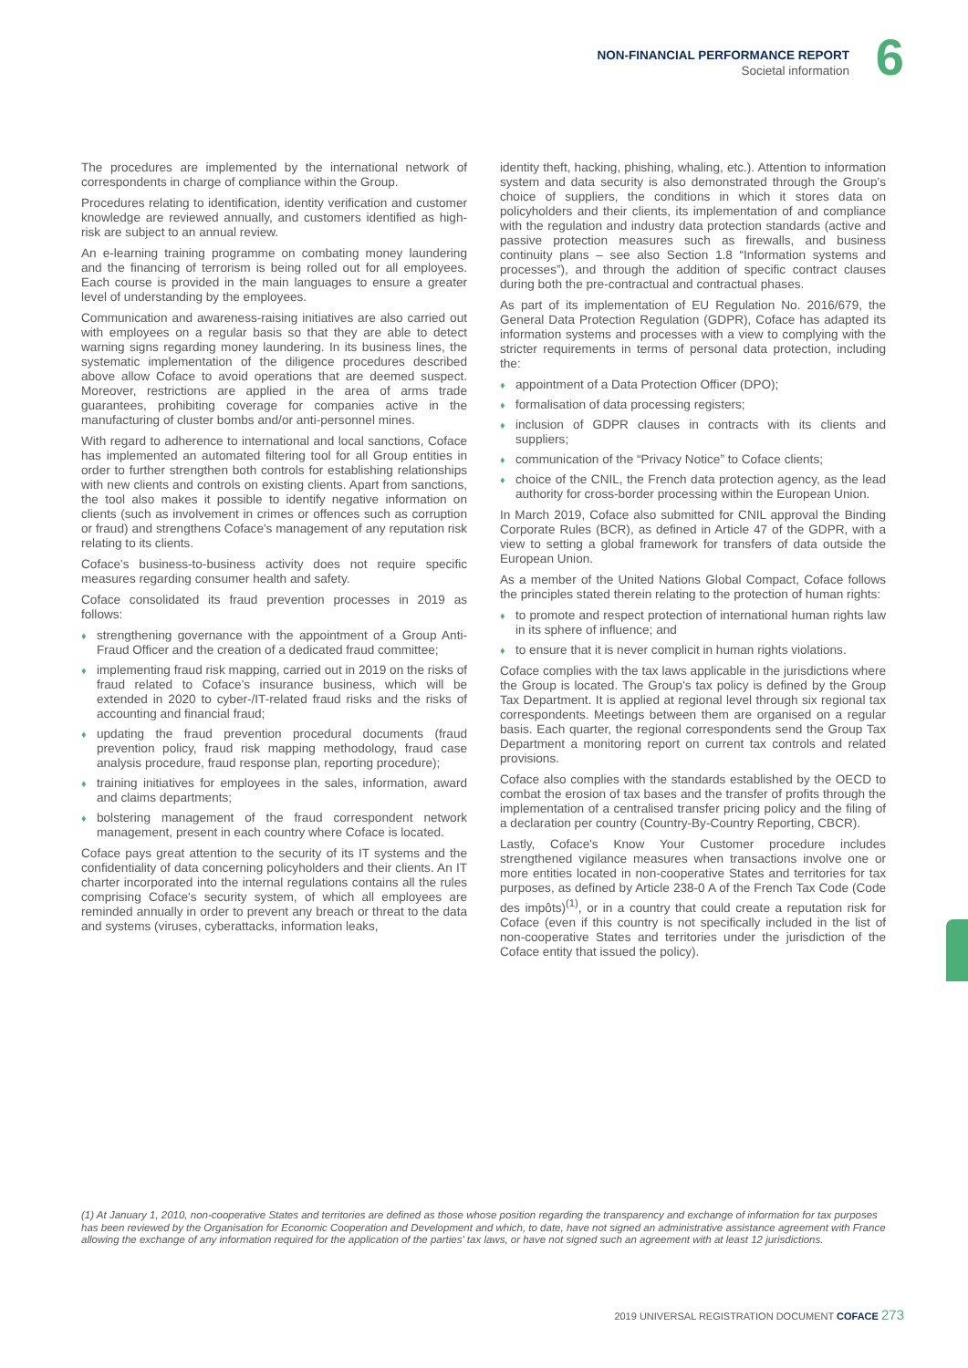NON-FINANCIAL PERFORMANCE REPORT
Societal information
6
The procedures are implemented by the international network of correspondents in charge of compliance within the Group.
Procedures relating to identification, identity verification and customer knowledge are reviewed annually, and customers identified as high-risk are subject to an annual review.
An e-learning training programme on combating money laundering and the financing of terrorism is being rolled out for all employees. Each course is provided in the main languages to ensure a greater level of understanding by the employees.
Communication and awareness-raising initiatives are also carried out with employees on a regular basis so that they are able to detect warning signs regarding money laundering. In its business lines, the systematic implementation of the diligence procedures described above allow Coface to avoid operations that are deemed suspect. Moreover, restrictions are applied in the area of arms trade guarantees, prohibiting coverage for companies active in the manufacturing of cluster bombs and/or anti-personnel mines.
With regard to adherence to international and local sanctions, Coface has implemented an automated filtering tool for all Group entities in order to further strengthen both controls for establishing relationships with new clients and controls on existing clients. Apart from sanctions, the tool also makes it possible to identify negative information on clients (such as involvement in crimes or offences such as corruption or fraud) and strengthens Coface's management of any reputation risk relating to its clients.
Coface's business-to-business activity does not require specific measures regarding consumer health and safety.
Coface consolidated its fraud prevention processes in 2019 as follows:
♦ strengthening governance with the appointment of a Group Anti-Fraud Officer and the creation of a dedicated fraud committee;
♦ implementing fraud risk mapping, carried out in 2019 on the risks of fraud related to Coface's insurance business, which will be extended in 2020 to cyber-/IT-related fraud risks and the risks of accounting and financial fraud;
♦ updating the fraud prevention procedural documents (fraud prevention policy, fraud risk mapping methodology, fraud case analysis procedure, fraud response plan, reporting procedure);
♦ training initiatives for employees in the sales, information, award and claims departments;
♦ bolstering management of the fraud correspondent network management, present in each country where Coface is located.
Coface pays great attention to the security of its IT systems and the confidentiality of data concerning policyholders and their clients. An IT charter incorporated into the internal regulations contains all the rules comprising Coface's security system, of which all employees are reminded annually in order to prevent any breach or threat to the data and systems (viruses, cyberattacks, information leaks,
identity theft, hacking, phishing, whaling, etc.). Attention to information system and data security is also demonstrated through the Group's choice of suppliers, the conditions in which it stores data on policyholders and their clients, its implementation of and compliance with the regulation and industry data protection standards (active and passive protection measures such as firewalls, and business continuity plans – see also Section 1.8 “Information systems and processes”), and through the addition of specific contract clauses during both the pre-contractual and contractual phases.
As part of its implementation of EU Regulation No. 2016/679, the General Data Protection Regulation (GDPR), Coface has adapted its information systems and processes with a view to complying with the stricter requirements in terms of personal data protection, including the:
♦ appointment of a Data Protection Officer (DPO);
♦ formalisation of data processing registers;
♦ inclusion of GDPR clauses in contracts with its clients and suppliers;
♦ communication of the “Privacy Notice” to Coface clients;
♦ choice of the CNIL, the French data protection agency, as the lead authority for cross-border processing within the European Union.
In March 2019, Coface also submitted for CNIL approval the Binding Corporate Rules (BCR), as defined in Article 47 of the GDPR, with a view to setting a global framework for transfers of data outside the European Union.
As a member of the United Nations Global Compact, Coface follows the principles stated therein relating to the protection of human rights:
♦ to promote and respect protection of international human rights law in its sphere of influence; and
♦ to ensure that it is never complicit in human rights violations.
Coface complies with the tax laws applicable in the jurisdictions where the Group is located. The Group's tax policy is defined by the Group Tax Department. It is applied at regional level through six regional tax correspondents. Meetings between them are organised on a regular basis. Each quarter, the regional correspondents send the Group Tax Department a monitoring report on current tax controls and related provisions.
Coface also complies with the standards established by the OECD to combat the erosion of tax bases and the transfer of profits through the implementation of a centralised transfer pricing policy and the filing of a declaration per country (Country-By-Country Reporting, CBCR).
Lastly, Coface's Know Your Customer procedure includes strengthened vigilance measures when transactions involve one or more entities located in non-cooperative States and territories for tax purposes, as defined by Article 238-0 A of the French Tax Code (Code des impôts)<sup>(1)</sup>, or in a country that could create a reputation risk for Coface (even if this country is not specifically included in the list of non-cooperative States and territories under the jurisdiction of the Coface entity that issued the policy).
(1) At January 1, 2010, non-cooperative States and territories are defined as those whose position regarding the transparency and exchange of information for tax purposes has been reviewed by the Organisation for Economic Cooperation and Development and which, to date, have not signed an administrative assistance agreement with France allowing the exchange of any information required for the application of the parties' tax laws, or have not signed such an agreement with at least 12 jurisdictions.
2019 UNIVERSAL REGISTRATION DOCUMENT COFACE 273